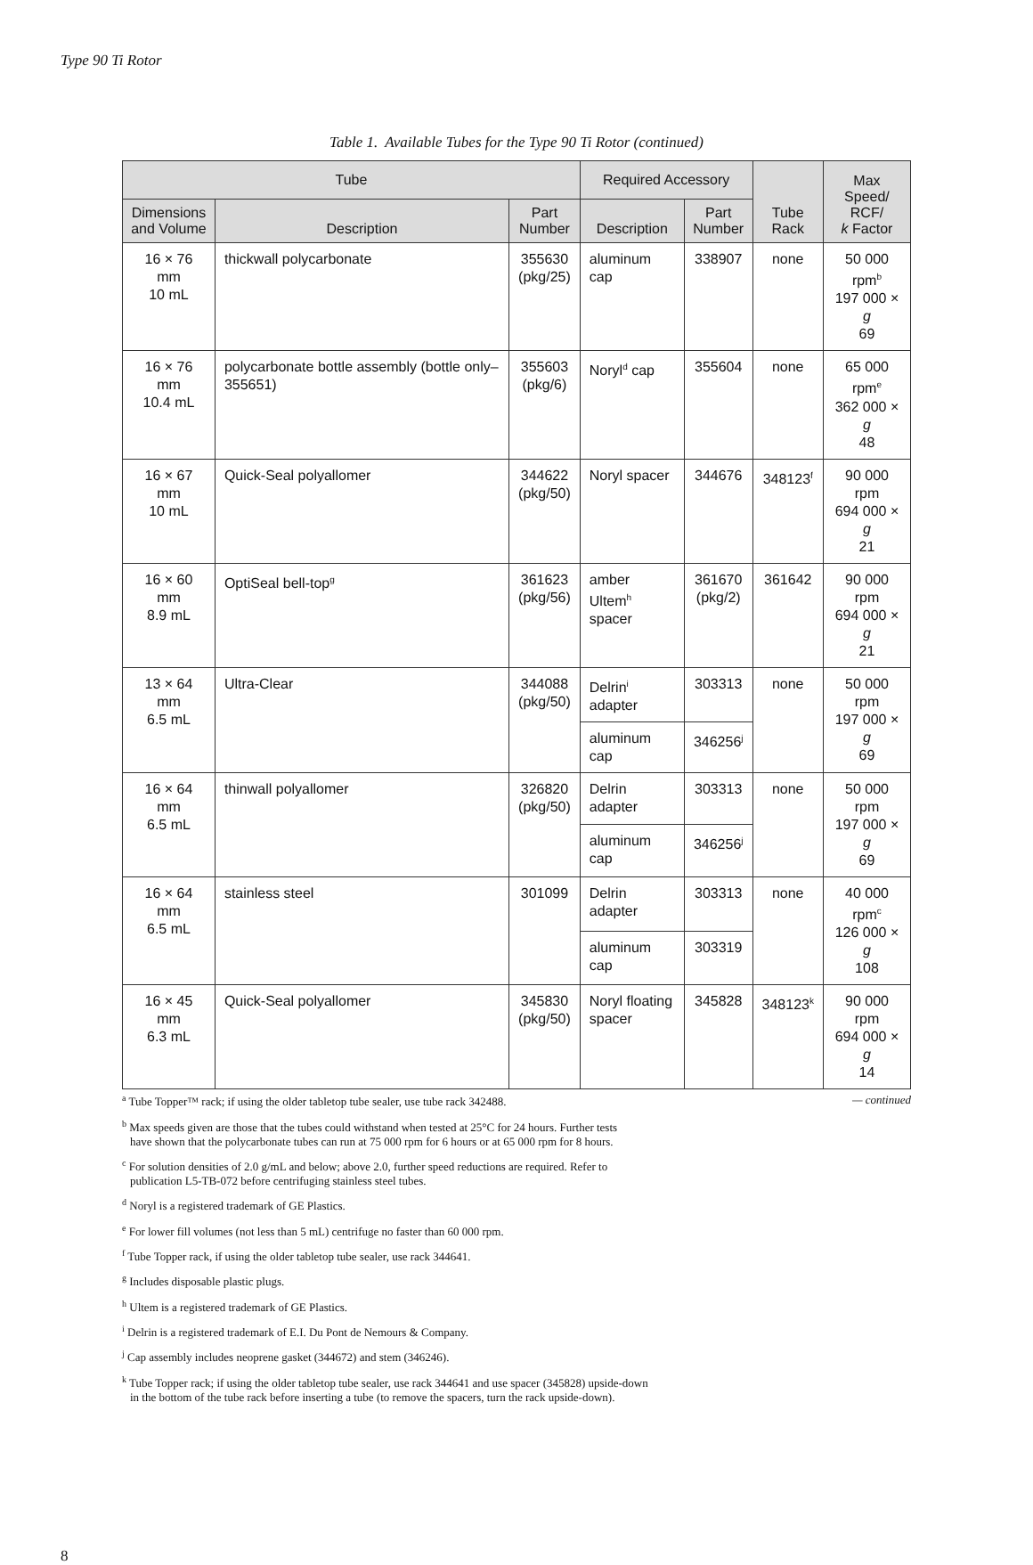Type 90 Ti Rotor
Table 1. Available Tubes for the Type 90 Ti Rotor (continued)
| Tube | | | Required Accessory | | Tube Rack | Max Speed/ RCF/ k Factor |
| --- | --- | --- | --- | --- | --- | --- |
| Dimensions and Volume | Description | Part Number | Description | Part Number | | |
| 16 × 76 mm 10 mL | thickwall polycarbonate | 355630 (pkg/25) | aluminum cap | 338907 | none | 50 000 rpm<sup>b</sup> 197 000 × g 69 |
| 16 × 76 mm 10.4 mL | polycarbonate bottle assembly (bottle only–355651) | 355603 (pkg/6) | Noryl<sup>d</sup> cap | 355604 | none | 65 000 rpm<sup>e</sup> 362 000 × g 48 |
| 16 × 67 mm 10 mL | Quick-Seal polyallomer | 344622 (pkg/50) | Noryl spacer | 344676 | 348123<sup>f</sup> | 90 000 rpm 694 000 × g 21 |
| 16 × 60 mm 8.9 mL | OptiSeal bell-top<sup>g</sup> | 361623 (pkg/56) | amber Ultem<sup>h</sup> spacer | 361670 (pkg/2) | 361642 | 90 000 rpm 694 000 × g 21 |
| 13 × 64 mm 6.5 mL | Ultra-Clear | 344088 (pkg/50) | Delrin<sup>i</sup> adapter | 303313 | none | 50 000 rpm 197 000 × g 69 |
| | | | aluminum cap | 346256<sup>j</sup> | | |
| 16 × 64 mm 6.5 mL | thinwall polyallomer | 326820 (pkg/50) | Delrin adapter | 303313 | none | 50 000 rpm 197 000 × g 69 |
| | | | aluminum cap | 346256<sup>j</sup> | | |
| 16 × 64 mm 6.5 mL | stainless steel | 301099 | Delrin adapter | 303313 | none | 40 000 rpm<sup>c</sup> 126 000 × g 108 |
| | | | aluminum cap | 303319 | | |
| 16 × 45 mm 6.3 mL | Quick-Seal polyallomer | 345830 (pkg/50) | Noryl floating spacer | 345828 | 348123<sup>k</sup> | 90 000 rpm 694 000 × g 14 |
— continued<sup>a</sup> Tube Topper™ rack; if using the older tabletop tube sealer, use tube rack 342488.
<sup>b</sup> Max speeds given are those that the tubes could withstand when tested at 25°C for 24 hours. Further tests
have shown that the polycarbonate tubes can run at 75 000 rpm for 6 hours or at 65 000 rpm for 8 hours.
<sup>c</sup> For solution densities of 2.0 g/mL and below; above 2.0, further speed reductions are required. Refer to
publication L5-TB-072 before centrifuging stainless steel tubes.
<sup>d</sup> Noryl is a registered trademark of GE Plastics.
<sup>e</sup> For lower fill volumes (not less than 5 mL) centrifuge no faster than 60 000 rpm.
<sup>f</sup> Tube Topper rack, if using the older tabletop tube sealer, use rack 344641.
<sup>g</sup> Includes disposable plastic plugs.
<sup>h</sup> Ultem is a registered trademark of GE Plastics.
<sup>i</sup> Delrin is a registered trademark of E.I. Du Pont de Nemours & Company.
<sup>j</sup> Cap assembly includes neoprene gasket (344672) and stem (346246).
<sup>k</sup> Tube Topper rack; if using the older tabletop tube sealer, use rack 344641 and use spacer (345828) upside-down
in the bottom of the tube rack before inserting a tube (to remove the spacers, turn the rack upside-down).
8